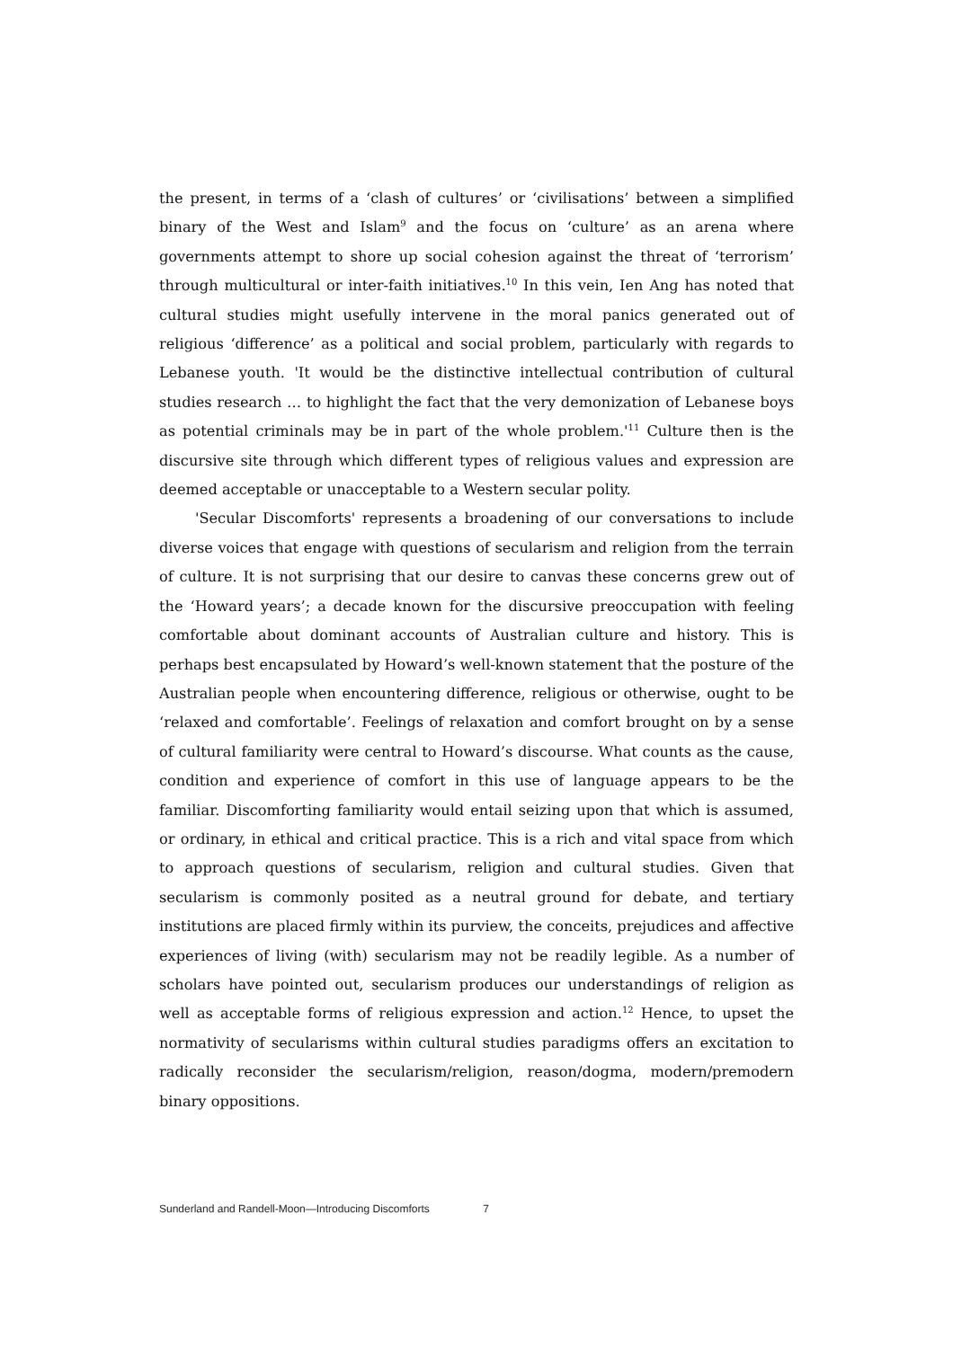the present, in terms of a ‘clash of cultures’ or ‘civilisations’ between a simplified binary of the West and Islam<sup>9</sup> and the focus on ‘culture’ as an arena where governments attempt to shore up social cohesion against the threat of ‘terrorism’ through multicultural or inter-faith initiatives.<sup>10</sup> In this vein, Ien Ang has noted that cultural studies might usefully intervene in the moral panics generated out of religious ‘difference’ as a political and social problem, particularly with regards to Lebanese youth. 'It would be the distinctive intellectual contribution of cultural studies research … to highlight the fact that the very demonization of Lebanese boys as potential criminals may be in part of the whole problem.'<sup>11</sup> Culture then is the discursive site through which different types of religious values and expression are deemed acceptable or unacceptable to a Western secular polity.
'Secular Discomforts' represents a broadening of our conversations to include diverse voices that engage with questions of secularism and religion from the terrain of culture. It is not surprising that our desire to canvas these concerns grew out of the ‘Howard years’; a decade known for the discursive preoccupation with feeling comfortable about dominant accounts of Australian culture and history. This is perhaps best encapsulated by Howard’s well-known statement that the posture of the Australian people when encountering difference, religious or otherwise, ought to be ‘relaxed and comfortable’. Feelings of relaxation and comfort brought on by a sense of cultural familiarity were central to Howard’s discourse. What counts as the cause, condition and experience of comfort in this use of language appears to be the familiar. Discomforting familiarity would entail seizing upon that which is assumed, or ordinary, in ethical and critical practice. This is a rich and vital space from which to approach questions of secularism, religion and cultural studies. Given that secularism is commonly posited as a neutral ground for debate, and tertiary institutions are placed firmly within its purview, the conceits, prejudices and affective experiences of living (with) secularism may not be readily legible. As a number of scholars have pointed out, secularism produces our understandings of religion as well as acceptable forms of religious expression and action.<sup>12</sup> Hence, to upset the normativity of secularisms within cultural studies paradigms offers an excitation to radically reconsider the secularism/religion, reason/dogma, modern/premodern binary oppositions.
Sunderland and Randell-Moon—Introducing Discomforts 7